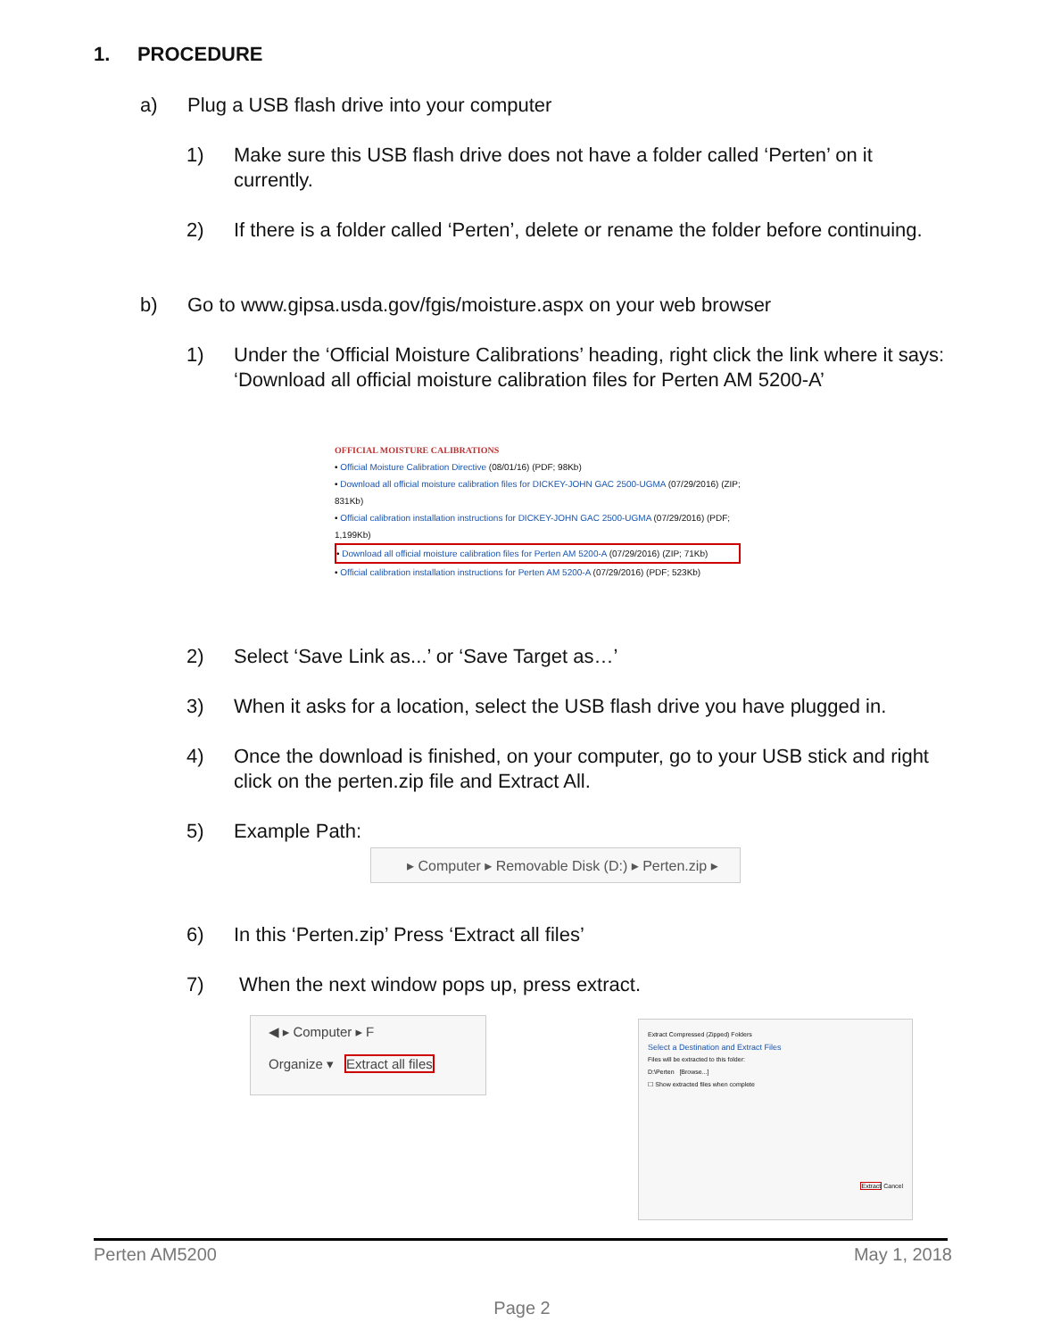1. PROCEDURE
a) Plug a USB flash drive into your computer
1) Make sure this USB flash drive does not have a folder called ‘Perten’ on it currently.
2) If there is a folder called ‘Perten’, delete or rename the folder before continuing.
b) Go to www.gipsa.usda.gov/fgis/moisture.aspx on your web browser
1) Under the ‘Official Moisture Calibrations’ heading, right click the link where it says: ‘Download all official moisture calibration files for Perten AM 5200-A’
OFFICIAL MOISTURE CALIBRATIONS
• Official Moisture Calibration Directive (08/01/16) (PDF; 98Kb)
• Download all official moisture calibration files for DICKEY-JOHN GAC 2500-UGMA (07/29/2016) (ZIP; 831Kb)
• Official calibration installation instructions for DICKEY-JOHN GAC 2500-UGMA (07/29/2016) (PDF; 1,199Kb)
• Download all official moisture calibration files for Perten AM 5200-A (07/29/2016) (ZIP; 71Kb)
• Official calibration installation instructions for Perten AM 5200-A (07/29/2016) (PDF; 523Kb)
2) Select ‘Save Link as...’ or ‘Save Target as…’
3) When it asks for a location, select the USB flash drive you have plugged in.
4) Once the download is finished, on your computer, go to your USB stick and right click on the perten.zip file and Extract All.
5) Example Path:
▸ Computer ▸ Removable Disk (D:) ▸ Perten.zip ▸
6) In this ‘Perten.zip’ Press ‘Extract all files’
7) When the next window pops up, press extract.
◀ ▸ Computer ▸ F
Organize ▾ Extract all files
Extract Compressed (Zipped) Folders
Select a Destination and Extract Files
Files will be extracted to this folder:
D:\Perten [Browse...]
☐ Show extracted files when complete
Extract Cancel
Perten AM5200 May 1, 2018
Page 2